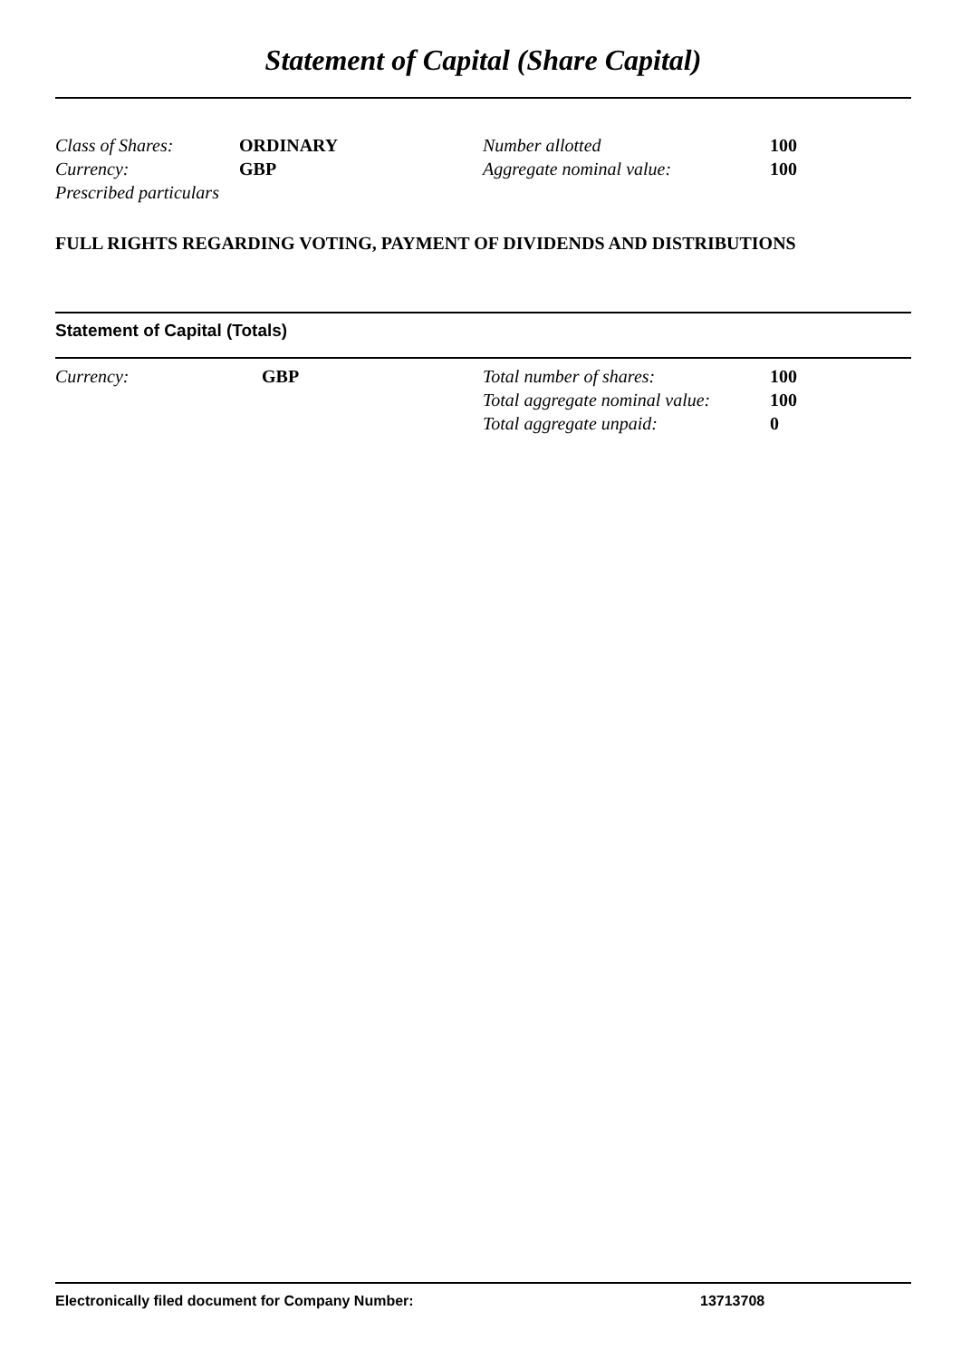Statement of Capital (Share Capital)
| Class of Shares: | ORDINARY | Number allotted | 100 |
| Currency: | GBP | Aggregate nominal value: | 100 |
| Prescribed particulars | | | |
FULL RIGHTS REGARDING VOTING, PAYMENT OF DIVIDENDS AND DISTRIBUTIONS
Statement of Capital (Totals)
| Currency: | GBP | Total number of shares: | 100 |
| | | Total aggregate nominal value: | 100 |
| | | Total aggregate unpaid: | 0 |
| Electronically filed document for Company Number: | 13713708 |